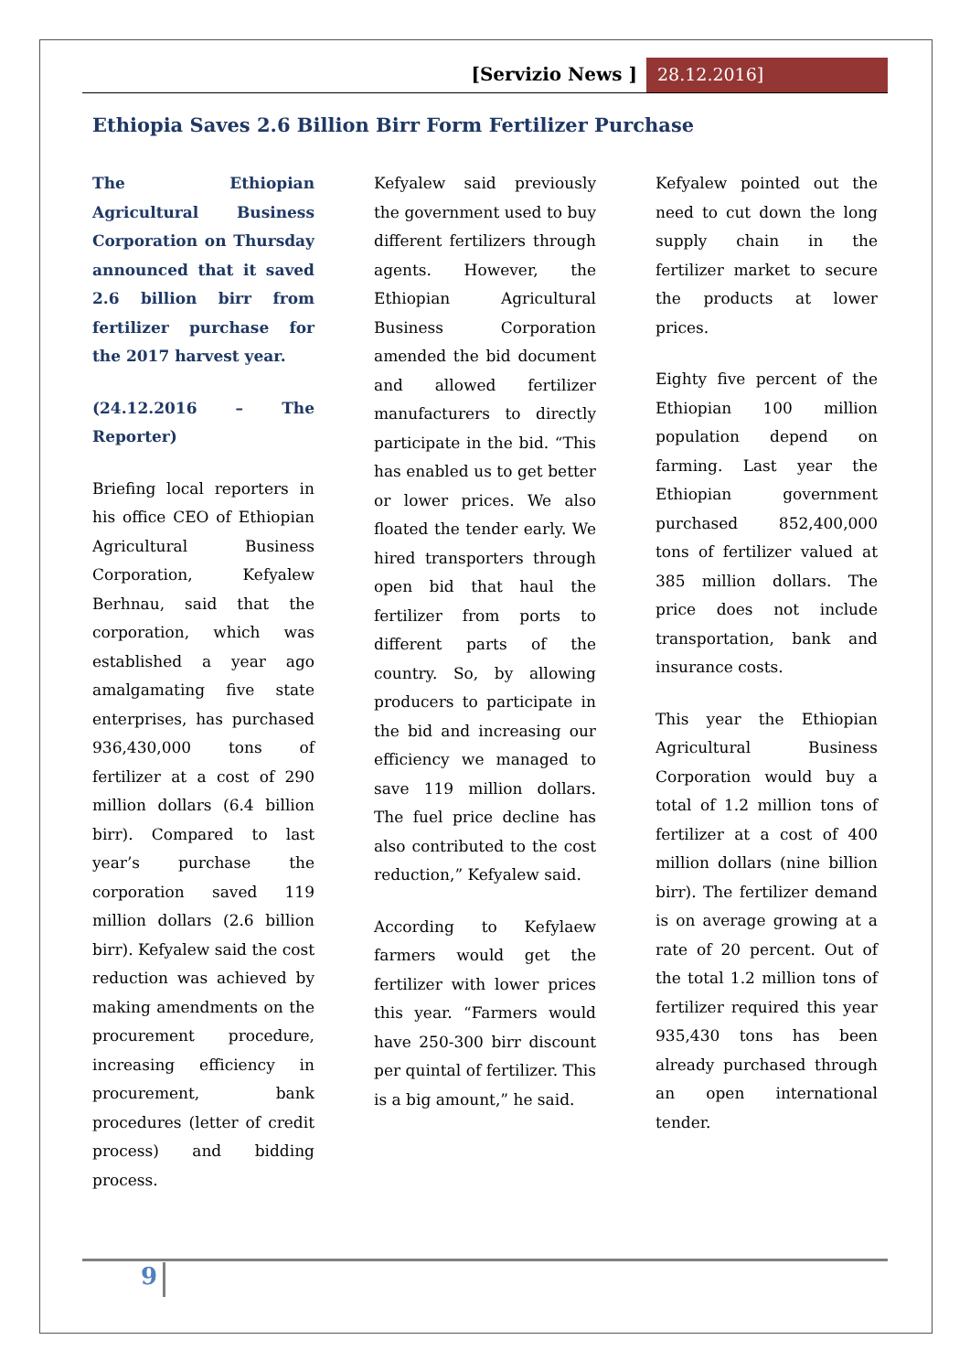[Servizio News ] 28.12.2016]
Ethiopia Saves 2.6 Billion Birr Form Fertilizer Purchase
The Ethiopian Agricultural Business Corporation on Thursday announced that it saved 2.6 billion birr from fertilizer purchase for the 2017 harvest year.
(24.12.2016 – The Reporter)
Briefing local reporters in his office CEO of Ethiopian Agricultural Business Corporation, Kefyalew Berhnau, said that the corporation, which was established a year ago amalgamating five state enterprises, has purchased 936,430,000 tons of fertilizer at a cost of 290 million dollars (6.4 billion birr). Compared to last year’s purchase the corporation saved 119 million dollars (2.6 billion birr). Kefyalew said the cost reduction was achieved by making amendments on the procurement procedure, increasing efficiency in procurement, bank procedures (letter of credit process) and bidding process.
Kefyalew said previously the government used to buy different fertilizers through agents. However, the Ethiopian Agricultural Business Corporation amended the bid document and allowed fertilizer manufacturers to directly participate in the bid. “This has enabled us to get better or lower prices. We also floated the tender early. We hired transporters through open bid that haul the fertilizer from ports to different parts of the country. So, by allowing producers to participate in the bid and increasing our efficiency we managed to save 119 million dollars. The fuel price decline has also contributed to the cost reduction,” Kefyalew said.
According to Kefylaew farmers would get the fertilizer with lower prices this year. “Farmers would have 250-300 birr discount per quintal of fertilizer. This is a big amount,” he said.
Kefyalew pointed out the need to cut down the long supply chain in the fertilizer market to secure the products at lower prices.
Eighty five percent of the Ethiopian 100 million population depend on farming. Last year the Ethiopian government purchased 852,400,000 tons of fertilizer valued at 385 million dollars. The price does not include transportation, bank and insurance costs.
This year the Ethiopian Agricultural Business Corporation would buy a total of 1.2 million tons of fertilizer at a cost of 400 million dollars (nine billion birr). The fertilizer demand is on average growing at a rate of 20 percent. Out of the total 1.2 million tons of fertilizer required this year 935,430 tons has been already purchased through an open international tender.
9